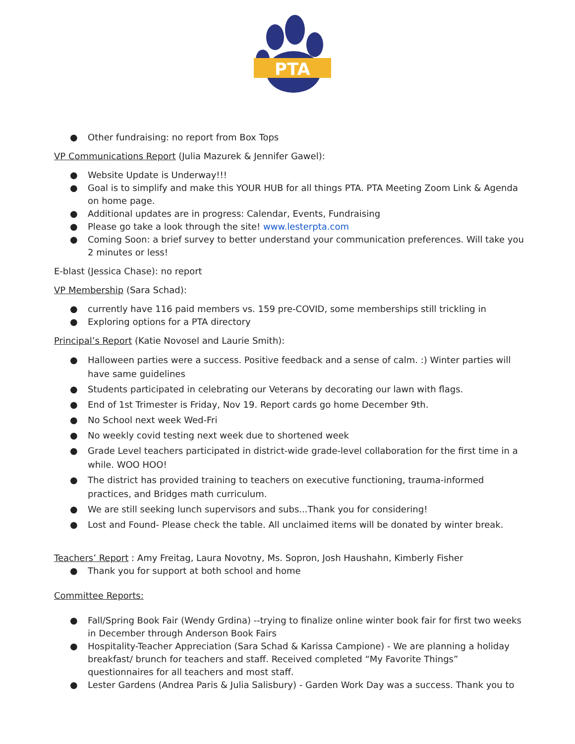PTA
● Other fundraising: no report from Box Tops
VP Communications Report (Julia Mazurek & Jennifer Gawel):
● Website Update is Underway!!!
● Goal is to simplify and make this YOUR HUB for all things PTA. PTA Meeting Zoom Link & Agenda on home page.
● Additional updates are in progress: Calendar, Events, Fundraising
● Please go take a look through the site! www.lesterpta.com
● Coming Soon: a brief survey to better understand your communication preferences. Will take you 2 minutes or less!
E-blast (Jessica Chase): no report
VP Membership (Sara Schad):
● currently have 116 paid members vs. 159 pre-COVID, some memberships still trickling in
● Exploring options for a PTA directory
Principal’s Report (Katie Novosel and Laurie Smith):
● Halloween parties were a success. Positive feedback and a sense of calm. :) Winter parties will have same guidelines
● Students participated in celebrating our Veterans by decorating our lawn with flags.
● End of 1st Trimester is Friday, Nov 19. Report cards go home December 9th.
● No School next week Wed-Fri
● No weekly covid testing next week due to shortened week
● Grade Level teachers participated in district-wide grade-level collaboration for the first time in a while. WOO HOO!
● The district has provided training to teachers on executive functioning, trauma-informed practices, and Bridges math curriculum.
● We are still seeking lunch supervisors and subs...Thank you for considering!
● Lost and Found- Please check the table. All unclaimed items will be donated by winter break.
Teachers’ Report : Amy Freitag, Laura Novotny, Ms. Sopron, Josh Haushahn, Kimberly Fisher
● Thank you for support at both school and home
Committee Reports:
● Fall/Spring Book Fair (Wendy Grdina) --trying to finalize online winter book fair for first two weeks in December through Anderson Book Fairs
● Hospitality-Teacher Appreciation (Sara Schad & Karissa Campione) - We are planning a holiday breakfast/ brunch for teachers and staff. Received completed “My Favorite Things” questionnaires for all teachers and most staff.
● Lester Gardens (Andrea Paris & Julia Salisbury) - Garden Work Day was a success. Thank you to